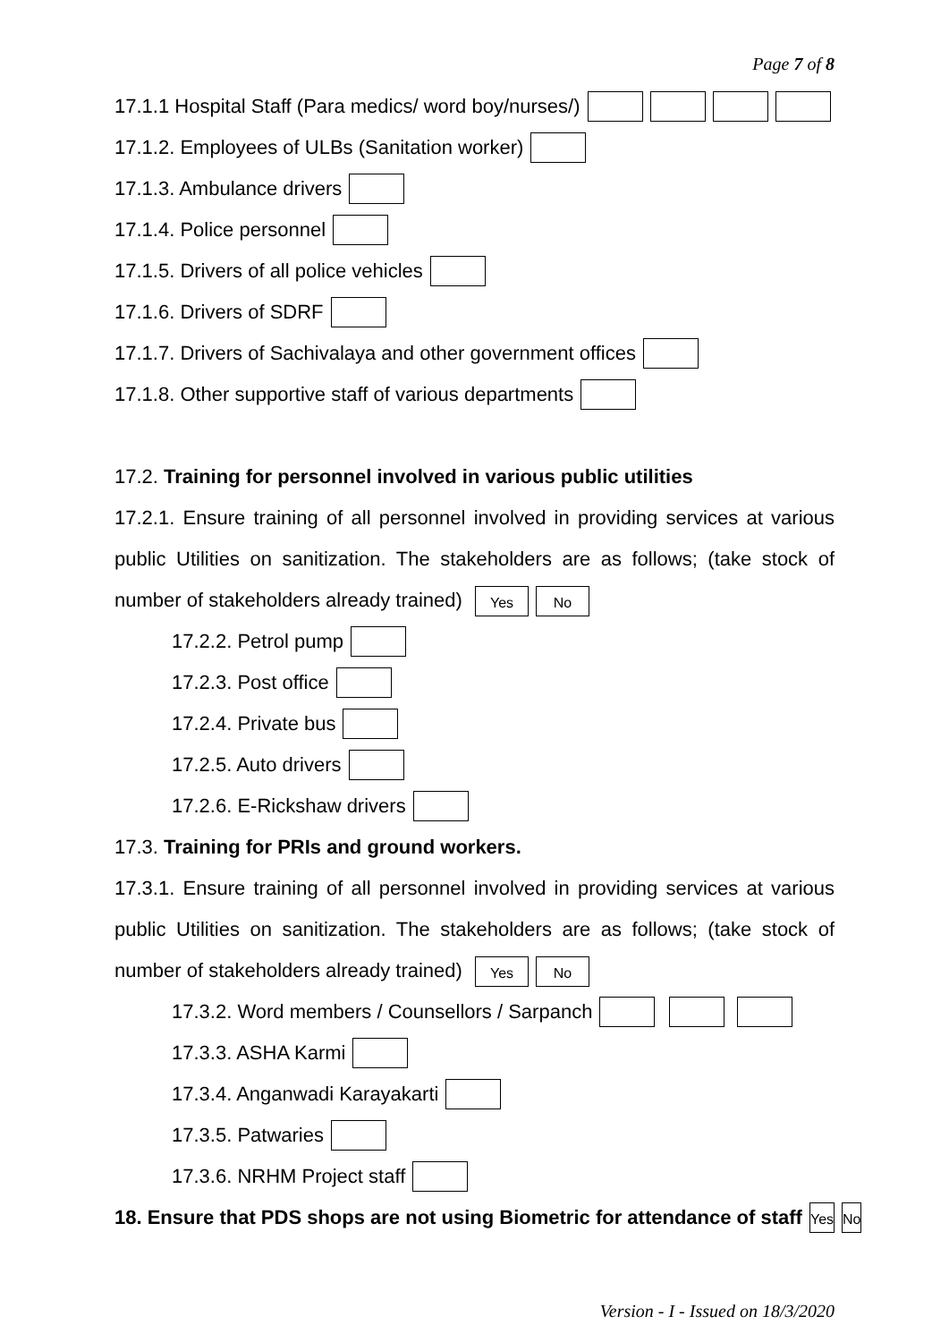Page 7 of 8
17.1.1 Hospital Staff (Para medics/ word boy/nurses/)
17.1.2. Employees of ULBs (Sanitation worker)
17.1.3. Ambulance drivers
17.1.4. Police personnel
17.1.5. Drivers of all police vehicles
17.1.6. Drivers of SDRF
17.1.7. Drivers of Sachivalaya and other government offices
17.1.8. Other supportive staff of various departments
17.2. Training for personnel involved in various public utilities
17.2.1. Ensure training of all personnel involved in providing services at various public Utilities on sanitization. The stakeholders are as follows; (take stock of number of stakeholders already trained) Yes No
17.2.2. Petrol pump
17.2.3. Post office
17.2.4. Private bus
17.2.5. Auto drivers
17.2.6. E-Rickshaw drivers
17.3. Training for PRIs and ground workers.
17.3.1. Ensure training of all personnel involved in providing services at various public Utilities on sanitization. The stakeholders are as follows; (take stock of number of stakeholders already trained) Yes No
17.3.2. Word members / Counsellors / Sarpanch
17.3.3. ASHA Karmi
17.3.4. Anganwadi Karayakarti
17.3.5. Patwaries
17.3.6. NRHM Project staff
18. Ensure that PDS shops are not using Biometric for attendance of staff Yes No
Version - I - Issued on 18/3/2020